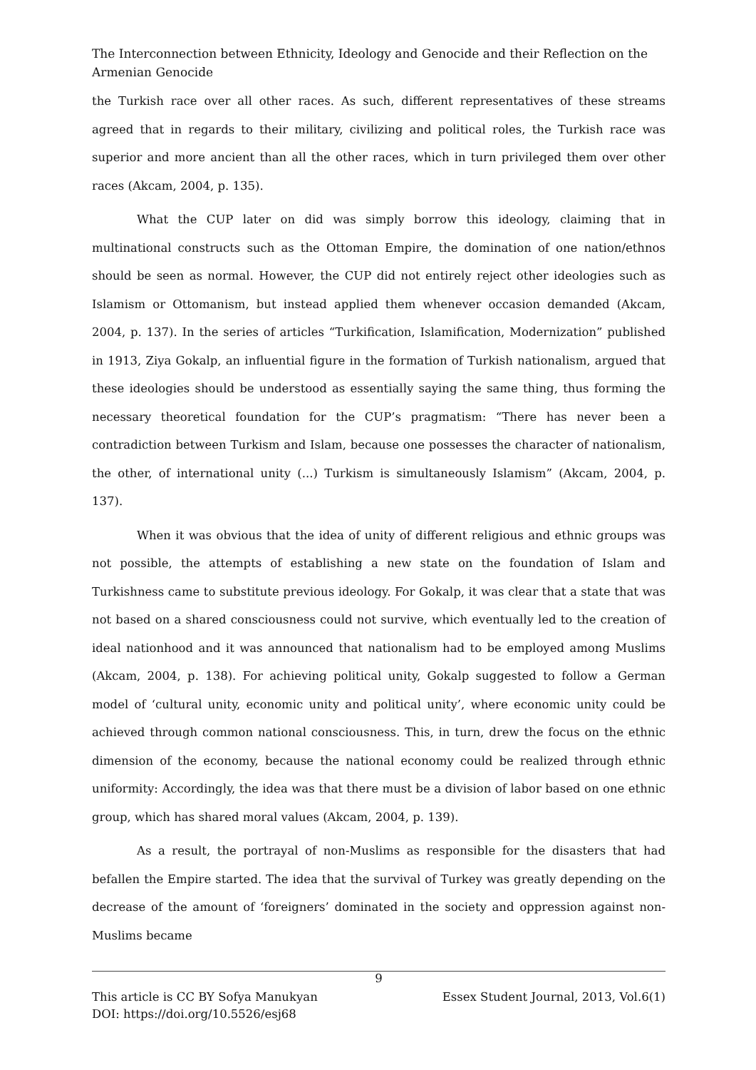The Interconnection between Ethnicity, Ideology and Genocide and their Reflection on the Armenian Genocide
the Turkish race over all other races. As such, different representatives of these streams agreed that in regards to their military, civilizing and political roles, the Turkish race was superior and more ancient than all the other races, which in turn privileged them over other races (Akcam, 2004, p. 135).
What the CUP later on did was simply borrow this ideology, claiming that in multinational constructs such as the Ottoman Empire, the domination of one nation/ethnos should be seen as normal. However, the CUP did not entirely reject other ideologies such as Islamism or Ottomanism, but instead applied them whenever occasion demanded (Akcam, 2004, p. 137). In the series of articles “Turkification, Islamification, Modernization” published in 1913, Ziya Gokalp, an influential figure in the formation of Turkish nationalism, argued that these ideologies should be understood as essentially saying the same thing, thus forming the necessary theoretical foundation for the CUP’s pragmatism: “There has never been a contradiction between Turkism and Islam, because one possesses the character of nationalism, the other, of international unity (...) Turkism is simultaneously Islamism” (Akcam, 2004, p. 137).
When it was obvious that the idea of unity of different religious and ethnic groups was not possible, the attempts of establishing a new state on the foundation of Islam and Turkishness came to substitute previous ideology. For Gokalp, it was clear that a state that was not based on a shared consciousness could not survive, which eventually led to the creation of ideal nationhood and it was announced that nationalism had to be employed among Muslims (Akcam, 2004, p. 138). For achieving political unity, Gokalp suggested to follow a German model of ‘cultural unity, economic unity and political unity’, where economic unity could be achieved through common national consciousness. This, in turn, drew the focus on the ethnic dimension of the economy, because the national economy could be realized through ethnic uniformity: Accordingly, the idea was that there must be a division of labor based on one ethnic group, which has shared moral values (Akcam, 2004, p. 139).
As a result, the portrayal of non-Muslims as responsible for the disasters that had befallen the Empire started. The idea that the survival of Turkey was greatly depending on the decrease of the amount of ‘foreigners’ dominated in the society and oppression against non-Muslims became
9
This article is CC BY Sofya Manukyan
DOI: https://doi.org/10.5526/esj68
Essex Student Journal, 2013, Vol.6(1)